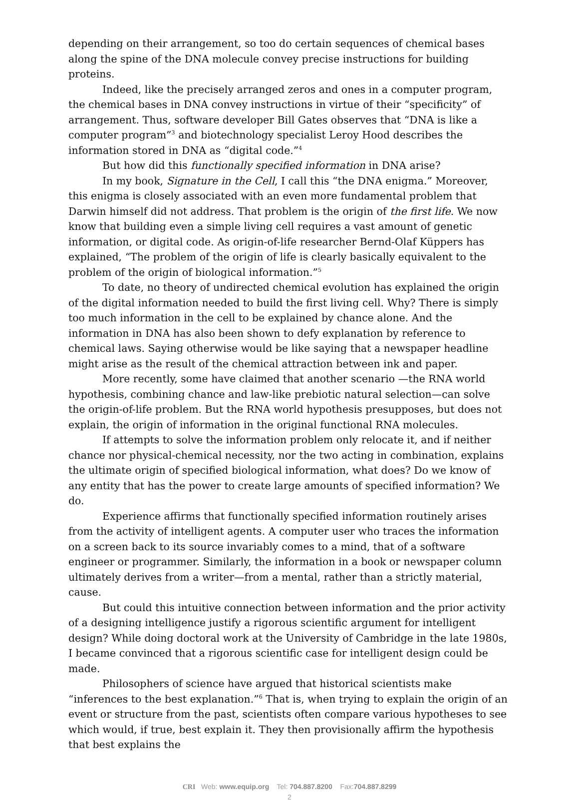depending on their arrangement, so too do certain sequences of chemical bases along the spine of the DNA molecule convey precise instructions for building proteins.
Indeed, like the precisely arranged zeros and ones in a computer program, the chemical bases in DNA convey instructions in virtue of their “specificity” of arrangement. Thus, software developer Bill Gates observes that “DNA is like a computer program”<sup>3</sup> and biotechnology specialist Leroy Hood describes the information stored in DNA as “digital code.”<sup>4</sup>
But how did this functionally specified information in DNA arise?
In my book, Signature in the Cell, I call this “the DNA enigma.” Moreover, this enigma is closely associated with an even more fundamental problem that Darwin himself did not address. That problem is the origin of the first life. We now know that building even a simple living cell requires a vast amount of genetic information, or digital code. As origin-of-life researcher Bernd-Olaf Küppers has explained, “The problem of the origin of life is clearly basically equivalent to the problem of the origin of biological information.”<sup>5</sup>
To date, no theory of undirected chemical evolution has explained the origin of the digital information needed to build the first living cell. Why? There is simply too much information in the cell to be explained by chance alone. And the information in DNA has also been shown to defy explanation by reference to chemical laws. Saying otherwise would be like saying that a newspaper headline might arise as the result of the chemical attraction between ink and paper.
More recently, some have claimed that another scenario —the RNA world hypothesis, combining chance and law-like prebiotic natural selection—can solve the origin-of-life problem. But the RNA world hypothesis presupposes, but does not explain, the origin of information in the original functional RNA molecules.
If attempts to solve the information problem only relocate it, and if neither chance nor physical-chemical necessity, nor the two acting in combination, explains the ultimate origin of specified biological information, what does? Do we know of any entity that has the power to create large amounts of specified information? We do.
Experience affirms that functionally specified information routinely arises from the activity of intelligent agents. A computer user who traces the information on a screen back to its source invariably comes to a mind, that of a software engineer or programmer. Similarly, the information in a book or newspaper column ultimately derives from a writer—from a mental, rather than a strictly material, cause.
But could this intuitive connection between information and the prior activity of a designing intelligence justify a rigorous scientific argument for intelligent design? While doing doctoral work at the University of Cambridge in the late 1980s, I became convinced that a rigorous scientific case for intelligent design could be made.
Philosophers of science have argued that historical scientists make “inferences to the best explanation.”<sup>6</sup> That is, when trying to explain the origin of an event or structure from the past, scientists often compare various hypotheses to see which would, if true, best explain it. They then provisionally affirm the hypothesis that best explains the
CRI Web: www.equip.org Tel: 704.887.8200 Fax:704.887.8299
2